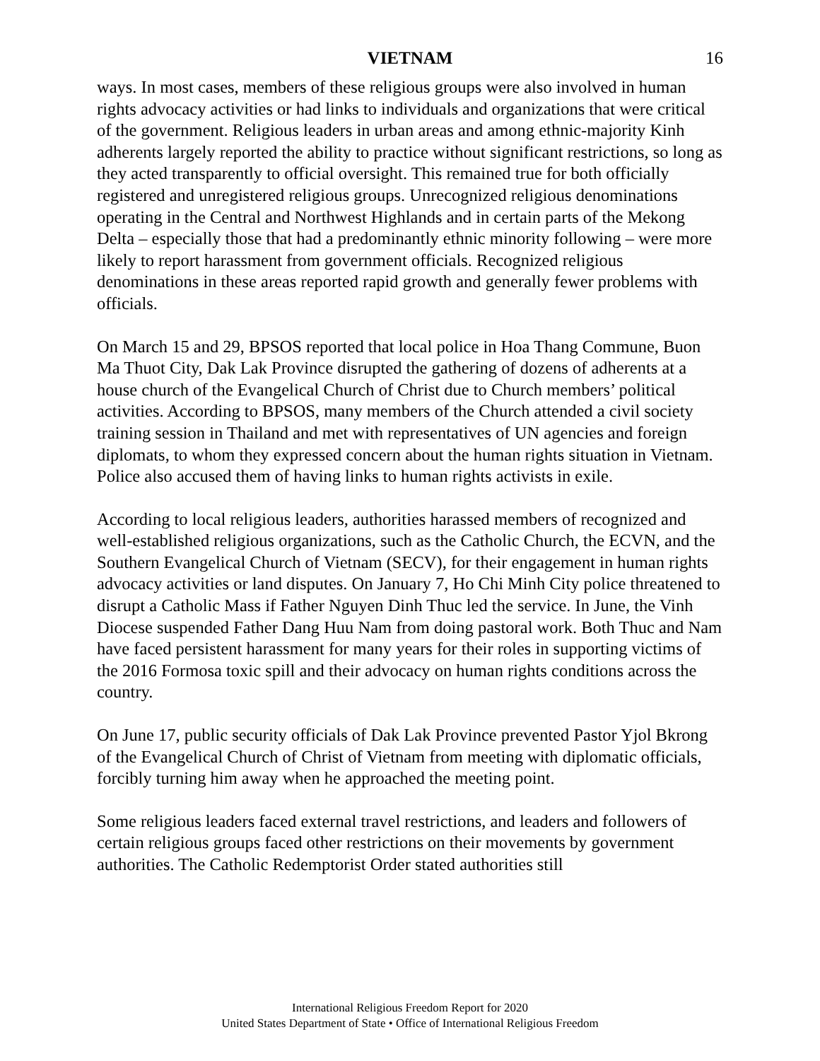VIETNAM 16
ways. In most cases, members of these religious groups were also involved in human rights advocacy activities or had links to individuals and organizations that were critical of the government. Religious leaders in urban areas and among ethnic-majority Kinh adherents largely reported the ability to practice without significant restrictions, so long as they acted transparently to official oversight. This remained true for both officially registered and unregistered religious groups. Unrecognized religious denominations operating in the Central and Northwest Highlands and in certain parts of the Mekong Delta – especially those that had a predominantly ethnic minority following – were more likely to report harassment from government officials. Recognized religious denominations in these areas reported rapid growth and generally fewer problems with officials.
On March 15 and 29, BPSOS reported that local police in Hoa Thang Commune, Buon Ma Thuot City, Dak Lak Province disrupted the gathering of dozens of adherents at a house church of the Evangelical Church of Christ due to Church members’ political activities. According to BPSOS, many members of the Church attended a civil society training session in Thailand and met with representatives of UN agencies and foreign diplomats, to whom they expressed concern about the human rights situation in Vietnam. Police also accused them of having links to human rights activists in exile.
According to local religious leaders, authorities harassed members of recognized and well-established religious organizations, such as the Catholic Church, the ECVN, and the Southern Evangelical Church of Vietnam (SECV), for their engagement in human rights advocacy activities or land disputes. On January 7, Ho Chi Minh City police threatened to disrupt a Catholic Mass if Father Nguyen Dinh Thuc led the service. In June, the Vinh Diocese suspended Father Dang Huu Nam from doing pastoral work. Both Thuc and Nam have faced persistent harassment for many years for their roles in supporting victims of the 2016 Formosa toxic spill and their advocacy on human rights conditions across the country.
On June 17, public security officials of Dak Lak Province prevented Pastor Yjol Bkrong of the Evangelical Church of Christ of Vietnam from meeting with diplomatic officials, forcibly turning him away when he approached the meeting point.
Some religious leaders faced external travel restrictions, and leaders and followers of certain religious groups faced other restrictions on their movements by government authorities. The Catholic Redemptorist Order stated authorities still
International Religious Freedom Report for 2020
United States Department of State • Office of International Religious Freedom